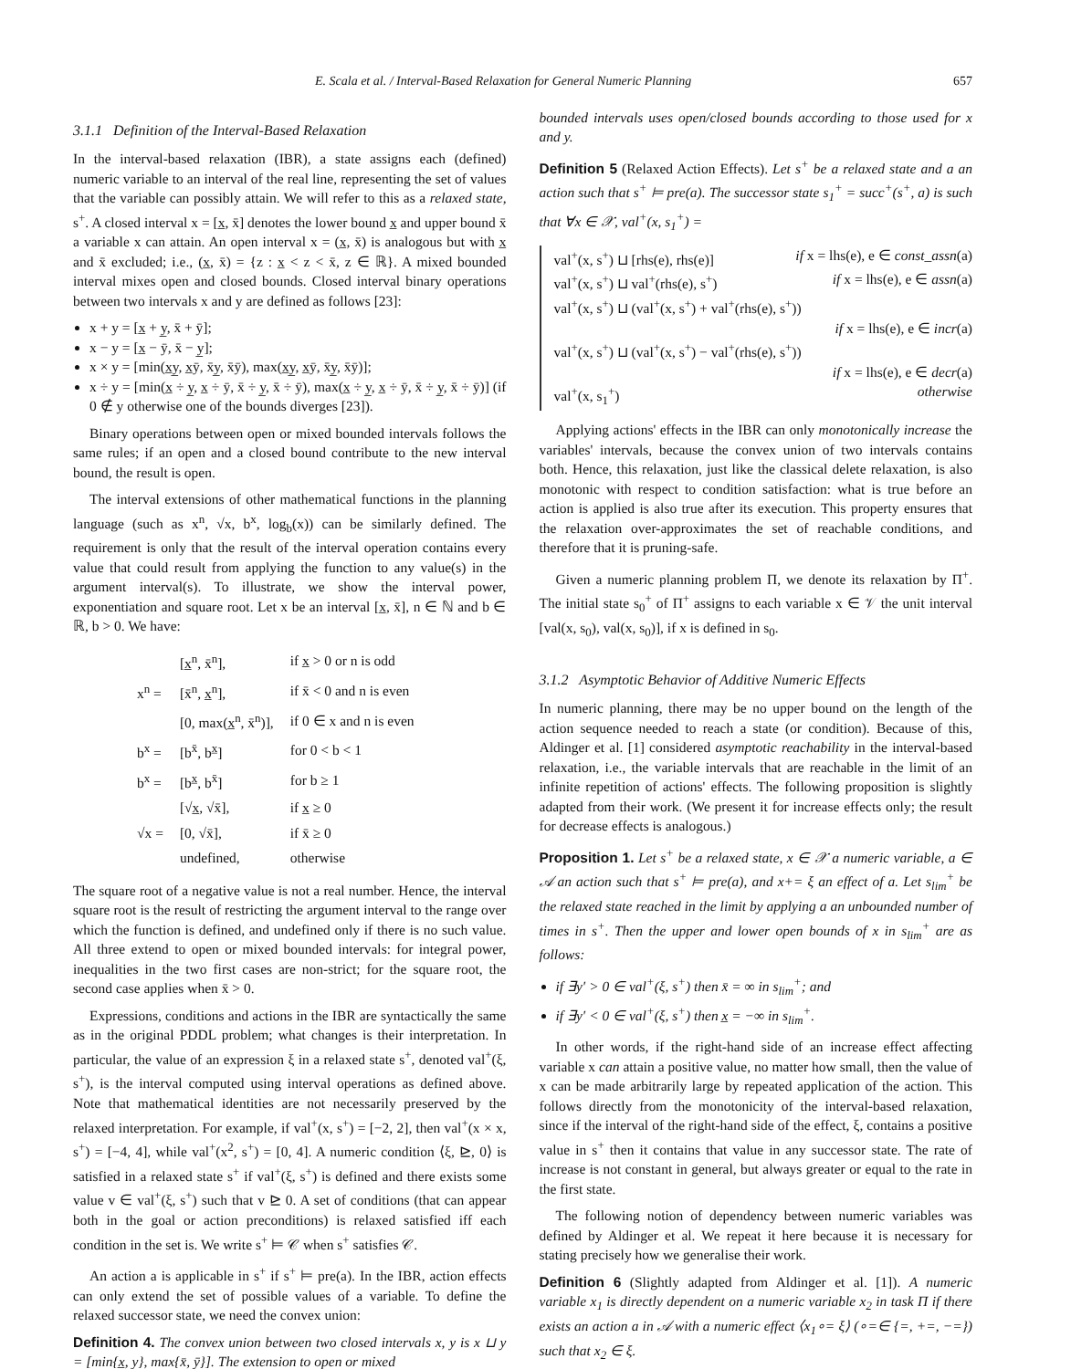E. Scala et al. / Interval-Based Relaxation for General Numeric Planning 657
3.1.1 Definition of the Interval-Based Relaxation
In the interval-based relaxation (IBR), a state assigns each (defined) numeric variable to an interval of the real line, representing the set of values that the variable can possibly attain. We will refer to this as a relaxed state, s<sup>+</sup>. A closed interval x = [x̲, x̄] denotes the lower bound x̲ and upper bound x̄ a variable x can attain. An open interval x = (x̲, x̄) is analogous but with x̲ and x̄ excluded; i.e., (x̲, x̄) = {z : x̲ < z < x̄, z ∈ ℝ}. A mixed bounded interval mixes open and closed bounds. Closed interval binary operations between two intervals x and y are defined as follows [23]:
x + y = [x̲ + y̲, x̄ + ȳ];
x − y = [x̲ − ȳ, x̄ − y̲];
x × y = [min(x̲y̲, x̲ȳ, x̄y̲, x̄ȳ), max(x̲y̲, x̲ȳ, x̄y̲, x̄ȳ)];
x ÷ y = [min(x̲ ÷ y̲, x̲ ÷ ȳ, x̄ ÷ y̲, x̄ ÷ ȳ), max(x̲ ÷ y̲, x̲ ÷ ȳ, x̄ ÷ y̲, x̄ ÷ ȳ)] (if 0 ∉ y otherwise one of the bounds diverges [23]).
Binary operations between open or mixed bounded intervals follows the same rules; if an open and a closed bound contribute to the new interval bound, the result is open.
The interval extensions of other mathematical functions in the planning language (such as x<sup>n</sup>, √x, b<sup>x</sup>, log<sub>b</sub>(x)) can be similarly defined. The requirement is only that the result of the interval operation contains every value that could result from applying the function to any value(s) in the argument interval(s). To illustrate, we show the interval power, exponentiation and square root. Let x be an interval [x̲, x̄], n ∈ ℕ and b ∈ ℝ, b > 0. We have:
| x<sup>n</sup> = | [x̲<sup>n</sup>, x̄<sup>n</sup>], | if x̲ > 0 or n is odd |
| | [x̄<sup>n</sup>, x̲<sup>n</sup>], | if x̄ < 0 and n is even |
| | [0, max(x̲<sup>n</sup>, x̄<sup>n</sup>)], | if 0 ∈ x and n is even |
| b<sup>x</sup> = | [b<sup>x̄</sup>, b<sup>x̲</sup>] | for 0 < b < 1 |
| b<sup>x</sup> = | [b<sup>x̲</sup>, b<sup>x̄</sup>] | for b ≥ 1 |
| √x = | [√x̲, √x̄], | if x̲ ≥ 0 |
| | [0, √x̄], | if x̄ ≥ 0 |
| | undefined, | otherwise |
The square root of a negative value is not a real number. Hence, the interval square root is the result of restricting the argument interval to the range over which the function is defined, and undefined only if there is no such value. All three extend to open or mixed bounded intervals: for integral power, inequalities in the two first cases are non-strict; for the square root, the second case applies when x̄ > 0.
Expressions, conditions and actions in the IBR are syntactically the same as in the original PDDL problem; what changes is their interpretation. In particular, the value of an expression ξ in a relaxed state s<sup>+</sup>, denoted val<sup>+</sup>(ξ, s<sup>+</sup>), is the interval computed using interval operations as defined above. Note that mathematical identities are not necessarily preserved by the relaxed interpretation. For example, if val<sup>+</sup>(x, s<sup>+</sup>) = [−2, 2], then val<sup>+</sup>(x × x, s<sup>+</sup>) = [−4, 4], while val<sup>+</sup>(x<sup>2</sup>, s<sup>+</sup>) = [0, 4]. A numeric condition ⟨ξ, ⊵, 0⟩ is satisfied in a relaxed state s<sup>+</sup> if val<sup>+</sup>(ξ, s<sup>+</sup>) is defined and there exists some value v ∈ val<sup>+</sup>(ξ, s<sup>+</sup>) such that v ⊵ 0. A set of conditions (that can appear both in the goal or action preconditions) is relaxed satisfied iff each condition in the set is. We write s<sup>+</sup> ⊨ 𝒞 when s<sup>+</sup> satisfies 𝒞.
An action a is applicable in s<sup>+</sup> if s<sup>+</sup> ⊨ pre(a). In the IBR, action effects can only extend the set of possible values of a variable. To define the relaxed successor state, we need the convex union:
Definition 4. The convex union between two closed intervals x, y is x ⊔ y = [min{x̲, y̲}, max{x̄, ȳ}]. The extension to open or mixed
bounded intervals uses open/closed bounds according to those used for x and y.
Definition 5 (Relaxed Action Effects). Let s<sup>+</sup> be a relaxed state and a an action such that s<sup>+</sup> ⊨ pre(a). The successor state s<sub>1</sub><sup>+</sup> = succ<sup>+</sup>(s<sup>+</sup>, a) is such that ∀x ∈ 𝒳, val<sup>+</sup>(x, s<sub>1</sub><sup>+</sup>) =
val<sup>+</sup>(x, s<sup>+</sup>) ⊔ [rhs(e), rhs(e)] if x = lhs(e), e ∈ const_assn(a)
val<sup>+</sup>(x, s<sup>+</sup>) ⊔ val<sup>+</sup>(rhs(e), s<sup>+</sup>) if x = lhs(e), e ∈ assn(a)
val<sup>+</sup>(x, s<sup>+</sup>) ⊔ (val<sup>+</sup>(x, s<sup>+</sup>) + val<sup>+</sup>(rhs(e), s<sup>+</sup>))
if x = lhs(e), e ∈ incr(a)
val<sup>+</sup>(x, s<sup>+</sup>) ⊔ (val<sup>+</sup>(x, s<sup>+</sup>) − val<sup>+</sup>(rhs(e), s<sup>+</sup>))
if x = lhs(e), e ∈ decr(a)
val<sup>+</sup>(x, s<sub>1</sub><sup>+</sup>) otherwise
Applying actions' effects in the IBR can only monotonically increase the variables' intervals, because the convex union of two intervals contains both. Hence, this relaxation, just like the classical delete relaxation, is also monotonic with respect to condition satisfaction: what is true before an action is applied is also true after its execution. This property ensures that the relaxation over-approximates the set of reachable conditions, and therefore that it is pruning-safe.
Given a numeric planning problem Π, we denote its relaxation by Π<sup>+</sup>. The initial state s<sub>0</sub><sup>+</sup> of Π<sup>+</sup> assigns to each variable x ∈ 𝒱 the unit interval [val(x, s<sub>0</sub>), val(x, s<sub>0</sub>)], if x is defined in s<sub>0</sub>.
3.1.2 Asymptotic Behavior of Additive Numeric Effects
In numeric planning, there may be no upper bound on the length of the action sequence needed to reach a state (or condition). Because of this, Aldinger et al. [1] considered asymptotic reachability in the interval-based relaxation, i.e., the variable intervals that are reachable in the limit of an infinite repetition of actions' effects. The following proposition is slightly adapted from their work. (We present it for increase effects only; the result for decrease effects is analogous.)
Proposition 1. Let s<sup>+</sup> be a relaxed state, x ∈ 𝒳 a numeric variable, a ∈ 𝒜 an action such that s<sup>+</sup> ⊨ pre(a), and x+= ξ an effect of a. Let s<sub>lim</sub><sup>+</sup> be the relaxed state reached in the limit by applying a an unbounded number of times in s<sup>+</sup>. Then the upper and lower open bounds of x in s<sub>lim</sub><sup>+</sup> are as follows:
if ∃y′ > 0 ∈ val<sup>+</sup>(ξ, s<sup>+</sup>) then x̄ = ∞ in s<sub>lim</sub><sup>+</sup>; and
if ∃y′ < 0 ∈ val<sup>+</sup>(ξ, s<sup>+</sup>) then x̲ = −∞ in s<sub>lim</sub><sup>+</sup>.
In other words, if the right-hand side of an increase effect affecting variable x can attain a positive value, no matter how small, then the value of x can be made arbitrarily large by repeated application of the action. This follows directly from the monotonicity of the interval-based relaxation, since if the interval of the right-hand side of the effect, ξ, contains a positive value in s<sup>+</sup> then it contains that value in any successor state. The rate of increase is not constant in general, but always greater or equal to the rate in the first state.
The following notion of dependency between numeric variables was defined by Aldinger et al. We repeat it here because it is necessary for stating precisely how we generalise their work.
Definition 6 (Slightly adapted from Aldinger et al. [1]). A numeric variable x<sub>1</sub> is directly dependent on a numeric variable x<sub>2</sub> in task Π if there exists an action a in 𝒜 with a numeric effect ⟨x<sub>1</sub>∘= ξ⟩ (∘=∈ {=, +=, −=}) such that x<sub>2</sub> ∈ ξ.